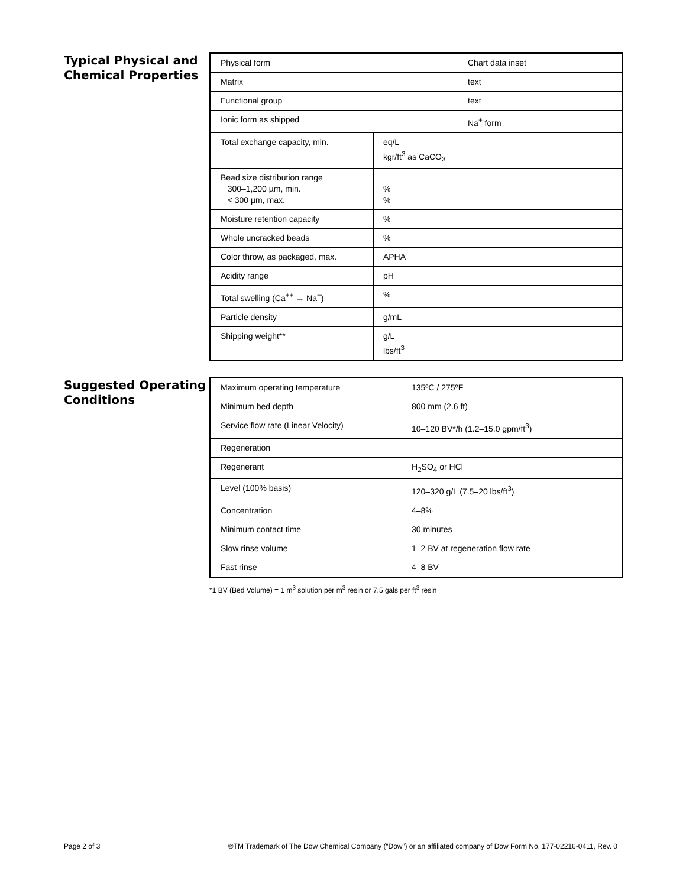Typical Physical and Chemical Properties
| Physical form | | Chart data inset |
| Matrix | | text |
| Functional group | | text |
| Ionic form as shipped | | Na<sup>+</sup> form |
| Total exchange capacity, min. | eq/L kgr/ft<sup>3</sup> as CaCO<sub>3</sub> | |
| Bead size distribution range 300–1,200 µm, min. < 300 µm, max. | % % | |
| Moisture retention capacity | % | |
| Whole uncracked beads | % | |
| Color throw, as packaged, max. | APHA | |
| Acidity range | pH | |
| Total swelling (Ca<sup>++</sup> → Na<sup>+</sup>) | % | |
| Particle density | g/mL | |
| Shipping weight** | g/L lbs/ft<sup>3</sup> | |
Suggested Operating Conditions
| Maximum operating temperature | 135ºC / 275ºF |
| Minimum bed depth | 800 mm (2.6 ft) |
| Service flow rate (Linear Velocity) | 10–120 BV*/h (1.2–15.0 gpm/ft<sup>3</sup>) |
| Regeneration | |
| Regenerant | H<sub>2</sub>SO<sub>4</sub> or HCl |
| Level (100% basis) | 120–320 g/L (7.5–20 lbs/ft<sup>3</sup>) |
| Concentration | 4–8% |
| Minimum contact time | 30 minutes |
| Slow rinse volume | 1–2 BV at regeneration flow rate |
| Fast rinse | 4–8 BV |
*1 BV (Bed Volume) = 1 m<sup>3</sup> solution per m<sup>3</sup> resin or 7.5 gals per ft<sup>3</sup> resin
Page 2 of 3 ®TM Trademark of The Dow Chemical Company (“Dow”) or an affiliated company of Dow Form No. 177-02216-0411, Rev. 0